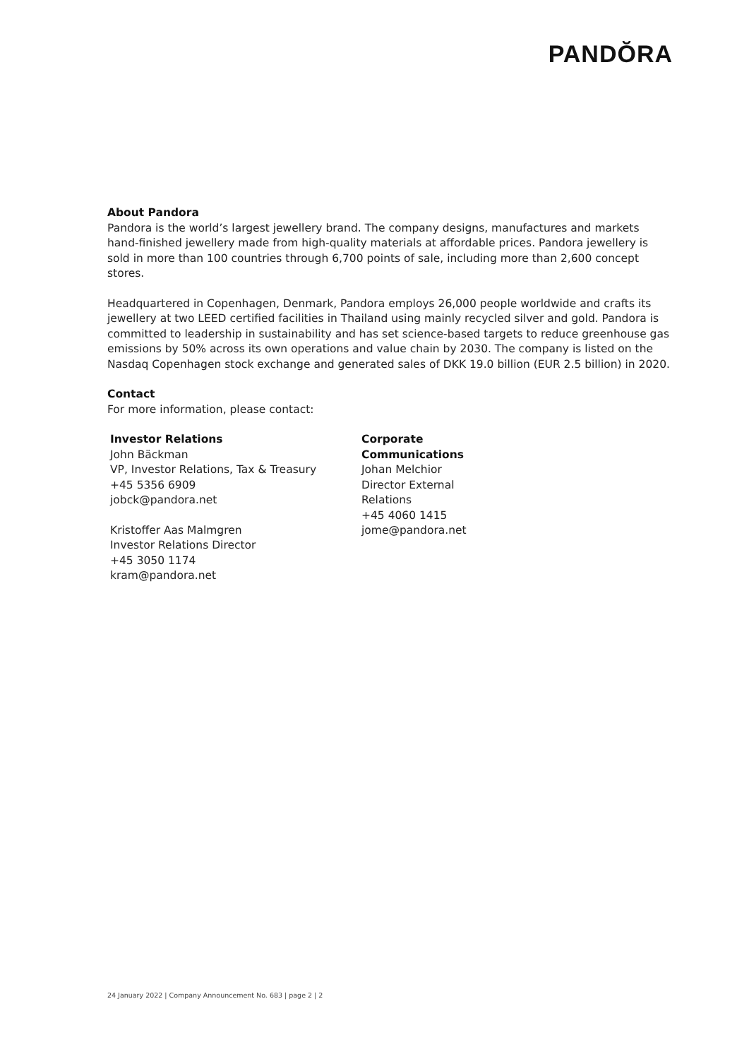PANDŎRA
About Pandora
Pandora is the world’s largest jewellery brand. The company designs, manufactures and markets hand-finished jewellery made from high-quality materials at affordable prices. Pandora jewellery is sold in more than 100 countries through 6,700 points of sale, including more than 2,600 concept stores.
Headquartered in Copenhagen, Denmark, Pandora employs 26,000 people worldwide and crafts its jewellery at two LEED certified facilities in Thailand using mainly recycled silver and gold. Pandora is committed to leadership in sustainability and has set science-based targets to reduce greenhouse gas emissions by 50% across its own operations and value chain by 2030. The company is listed on the Nasdaq Copenhagen stock exchange and generated sales of DKK 19.0 billion (EUR 2.5 billion) in 2020.
Contact
For more information, please contact:
Investor Relations
John Bäckman
VP, Investor Relations, Tax & Treasury
+45 5356 6909
jobck@pandora.net
Kristoffer Aas Malmgren
Investor Relations Director
+45 3050 1174
kram@pandora.net
Corporate Communications
Johan Melchior
Director External Relations
+45 4060 1415
jome@pandora.net
24 January 2022 | Company Announcement No. 683 | page 2 | 2